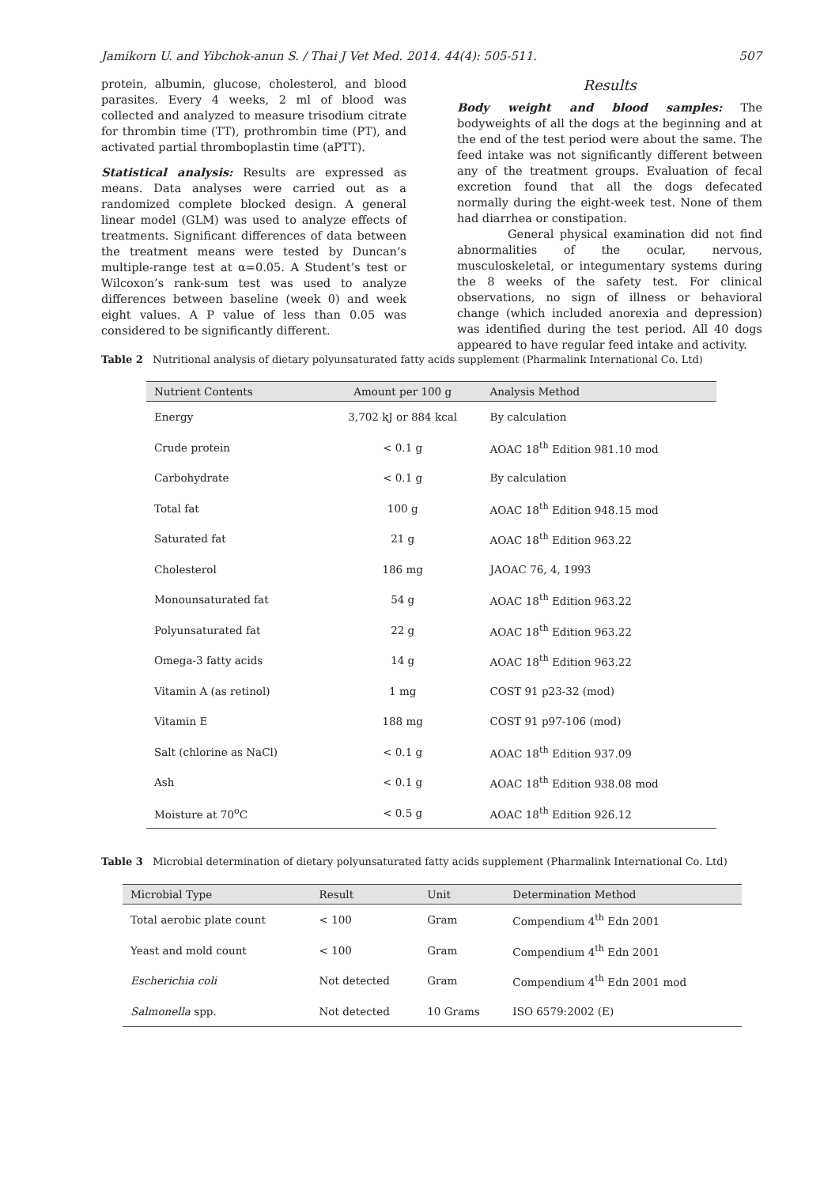Jamikorn U. and Yibchok-anun S. / Thai J Vet Med. 2014. 44(4): 505-511. 507
protein, albumin, glucose, cholesterol, and blood parasites. Every 4 weeks, 2 ml of blood was collected and analyzed to measure trisodium citrate for thrombin time (TT), prothrombin time (PT), and activated partial thromboplastin time (aPTT).
Statistical analysis: Results are expressed as means. Data analyses were carried out as a randomized complete blocked design. A general linear model (GLM) was used to analyze effects of treatments. Significant differences of data between the treatment means were tested by Duncan’s multiple-range test at α=0.05. A Student’s test or Wilcoxon’s rank-sum test was used to analyze differences between baseline (week 0) and week eight values. A P value of less than 0.05 was considered to be significantly different.
Results
Body weight and blood samples: The bodyweights of all the dogs at the beginning and at the end of the test period were about the same. The feed intake was not significantly different between any of the treatment groups. Evaluation of fecal excretion found that all the dogs defecated normally during the eight-week test. None of them had diarrhea or constipation.
General physical examination did not find abnormalities of the ocular, nervous, musculoskeletal, or integumentary systems during the 8 weeks of the safety test. For clinical observations, no sign of illness or behavioral change (which included anorexia and depression) was identified during the test period. All 40 dogs appeared to have regular feed intake and activity.
Table 2 Nutritional analysis of dietary polyunsaturated fatty acids supplement (Pharmalink International Co. Ltd)
| Nutrient Contents | Amount per 100 g | Analysis Method |
| --- | --- | --- |
| Energy | 3,702 kJ or 884 kcal | By calculation |
| Crude protein | < 0.1 g | AOAC 18<sup>th</sup> Edition 981.10 mod |
| Carbohydrate | < 0.1 g | By calculation |
| Total fat | 100 g | AOAC 18<sup>th</sup> Edition 948.15 mod |
| Saturated fat | 21 g | AOAC 18<sup>th</sup> Edition 963.22 |
| Cholesterol | 186 mg | JAOAC 76, 4, 1993 |
| Monounsaturated fat | 54 g | AOAC 18<sup>th</sup> Edition 963.22 |
| Polyunsaturated fat | 22 g | AOAC 18<sup>th</sup> Edition 963.22 |
| Omega-3 fatty acids | 14 g | AOAC 18<sup>th</sup> Edition 963.22 |
| Vitamin A (as retinol) | 1 mg | COST 91 p23-32 (mod) |
| Vitamin E | 188 mg | COST 91 p97-106 (mod) |
| Salt (chlorine as NaCl) | < 0.1 g | AOAC 18<sup>th</sup> Edition 937.09 |
| Ash | < 0.1 g | AOAC 18<sup>th</sup> Edition 938.08 mod |
| Moisture at 70<sup>o</sup>C | < 0.5 g | AOAC 18<sup>th</sup> Edition 926.12 |
Table 3 Microbial determination of dietary polyunsaturated fatty acids supplement (Pharmalink International Co. Ltd)
| Microbial Type | Result | Unit | Determination Method |
| --- | --- | --- | --- |
| Total aerobic plate count | < 100 | Gram | Compendium 4<sup>th</sup> Edn 2001 |
| Yeast and mold count | < 100 | Gram | Compendium 4<sup>th</sup> Edn 2001 |
| Escherichia coli | Not detected | Gram | Compendium 4<sup>th</sup> Edn 2001 mod |
| Salmonella spp. | Not detected | 10 Grams | ISO 6579:2002 (E) |